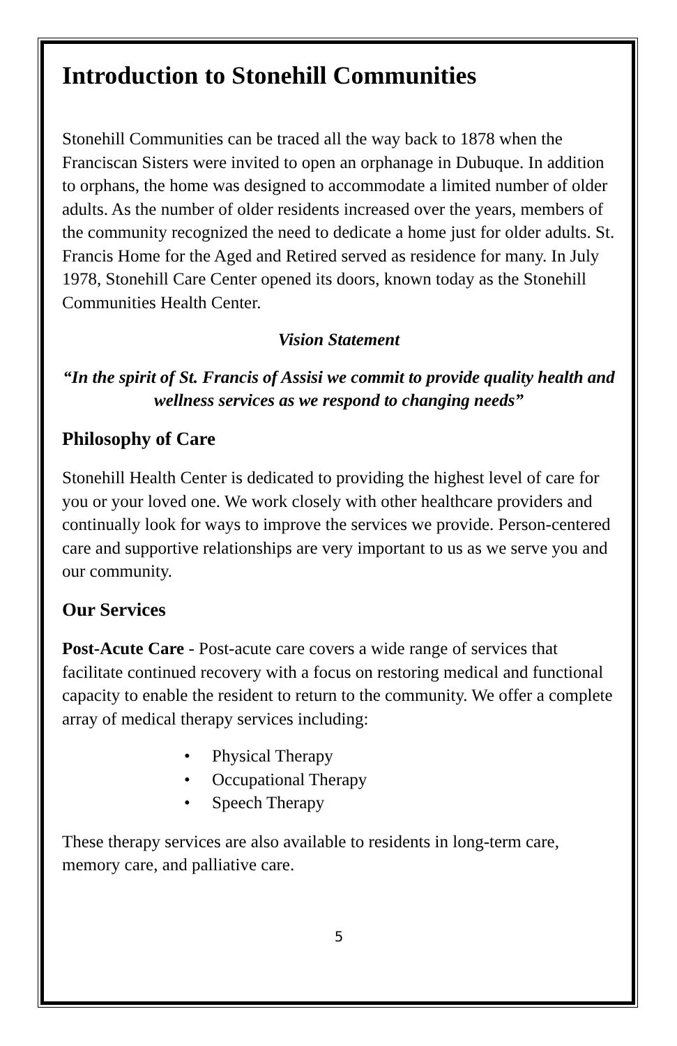Introduction to Stonehill Communities
Stonehill Communities can be traced all the way back to 1878 when the Franciscan Sisters were invited to open an orphanage in Dubuque. In addition to orphans, the home was designed to accommodate a limited number of older adults. As the number of older residents increased over the years, members of the community recognized the need to dedicate a home just for older adults. St. Francis Home for the Aged and Retired served as residence for many. In July 1978, Stonehill Care Center opened its doors, known today as the Stonehill Communities Health Center.
Vision Statement
“In the spirit of St. Francis of Assisi we commit to provide quality health and wellness services as we respond to changing needs”
Philosophy of Care
Stonehill Health Center is dedicated to providing the highest level of care for you or your loved one. We work closely with other healthcare providers and continually look for ways to improve the services we provide. Person-centered care and supportive relationships are very important to us as we serve you and our community.
Our Services
Post-Acute Care - Post-acute care covers a wide range of services that facilitate continued recovery with a focus on restoring medical and functional capacity to enable the resident to return to the community. We offer a complete array of medical therapy services including:
• Physical Therapy
• Occupational Therapy
• Speech Therapy
These therapy services are also available to residents in long-term care, memory care, and palliative care.
5